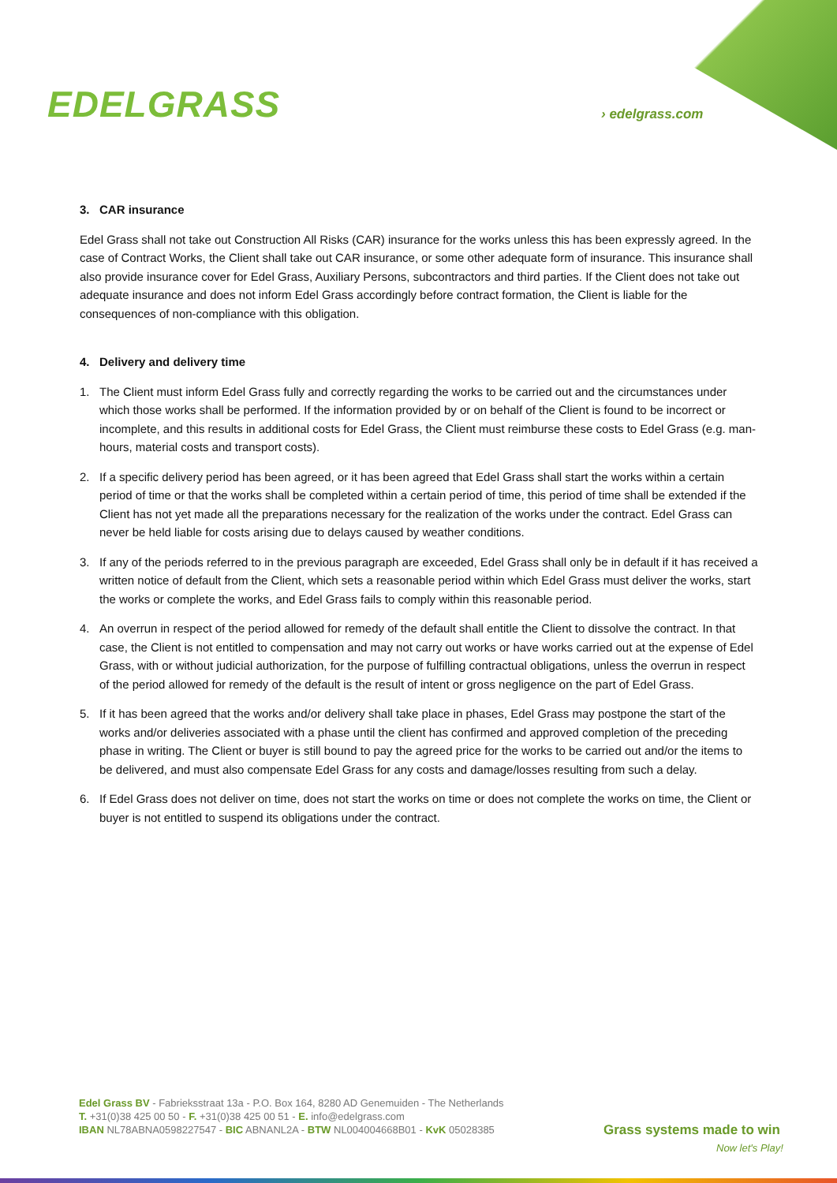EDELGRASS › edelgrass.com
3. CAR insurance
Edel Grass shall not take out Construction All Risks (CAR) insurance for the works unless this has been expressly agreed. In the case of Contract Works, the Client shall take out CAR insurance, or some other adequate form of insurance. This insurance shall also provide insurance cover for Edel Grass, Auxiliary Persons, subcontractors and third parties. If the Client does not take out adequate insurance and does not inform Edel Grass accordingly before contract formation, the Client is liable for the consequences of non-compliance with this obligation.
4. Delivery and delivery time
1. The Client must inform Edel Grass fully and correctly regarding the works to be carried out and the circumstances under which those works shall be performed. If the information provided by or on behalf of the Client is found to be incorrect or incomplete, and this results in additional costs for Edel Grass, the Client must reimburse these costs to Edel Grass (e.g. man-hours, material costs and transport costs).
2. If a specific delivery period has been agreed, or it has been agreed that Edel Grass shall start the works within a certain period of time or that the works shall be completed within a certain period of time, this period of time shall be extended if the Client has not yet made all the preparations necessary for the realization of the works under the contract. Edel Grass can never be held liable for costs arising due to delays caused by weather conditions.
3. If any of the periods referred to in the previous paragraph are exceeded, Edel Grass shall only be in default if it has received a written notice of default from the Client, which sets a reasonable period within which Edel Grass must deliver the works, start the works or complete the works, and Edel Grass fails to comply within this reasonable period.
4. An overrun in respect of the period allowed for remedy of the default shall entitle the Client to dissolve the contract. In that case, the Client is not entitled to compensation and may not carry out works or have works carried out at the expense of Edel Grass, with or without judicial authorization, for the purpose of fulfilling contractual obligations, unless the overrun in respect of the period allowed for remedy of the default is the result of intent or gross negligence on the part of Edel Grass.
5. If it has been agreed that the works and/or delivery shall take place in phases, Edel Grass may postpone the start of the works and/or deliveries associated with a phase until the client has confirmed and approved completion of the preceding phase in writing. The Client or buyer is still bound to pay the agreed price for the works to be carried out and/or the items to be delivered, and must also compensate Edel Grass for any costs and damage/losses resulting from such a delay.
6. If Edel Grass does not deliver on time, does not start the works on time or does not complete the works on time, the Client or buyer is not entitled to suspend its obligations under the contract.
Edel Grass BV - Fabrieksstraat 13a - P.O. Box 164, 8280 AD Genemuiden - The Netherlands
T. +31(0)38 425 00 50 - F. +31(0)38 425 00 51 - E. info@edelgrass.com
IBAN NL78ABNA0598227547 - BIC ABNANL2A - BTW NL004004668B01 - KvK 05028385
Grass systems made to win
Now let's Play!